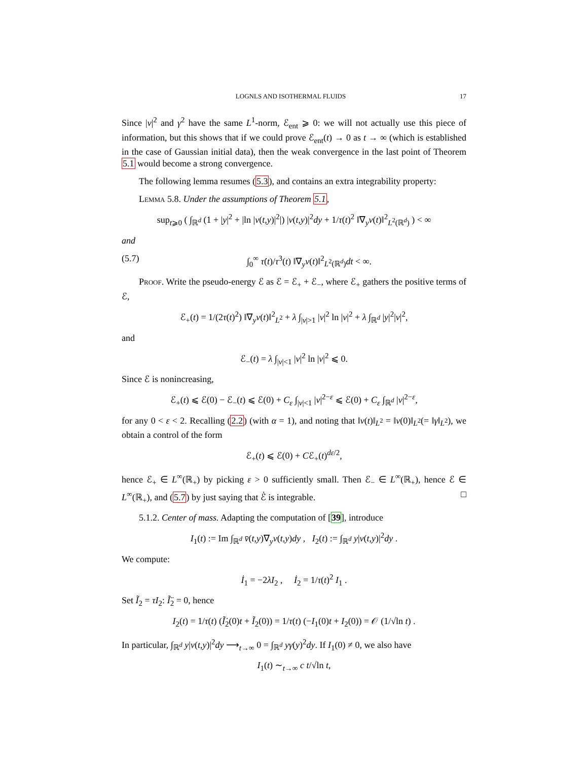LOGNLS AND ISOTHERMAL FLUIDS 17
Since |v|<sup>2</sup> and γ<sup>2</sup> have the same L<sup>1</sup>-norm, ℰ<sub>ent</sub> ⩾ 0: we will not actually use this piece of information, but this shows that if we could prove ℰ<sub>ent</sub>(t) → 0 as t → ∞ (which is established in the case of Gaussian initial data), then the weak convergence in the last point of Theorem 5.1 would become a strong convergence.
The following lemma resumes (5.3), and contains an extra integrability property:
Lemma 5.8. Under the assumptions of Theorem 5.1,
sup<sub>t⩾0</sub> ( ∫<sub>ℝ<sup>d</sup></sub> (1 + |y|<sup>2</sup> + |ln |v(t,y)|<sup>2</sup>|) |v(t,y)|<sup>2</sup>dy + 1/τ(t)<sup>2</sup> ‖∇<sub>y</sub>v(t)‖<sup>2</sup><sub>L<sup>2</sup>(ℝ<sup>d</sup>)</sub> ) < ∞
and
(5.7) ∫<sub>0</sub><sup>∞</sup> τ̇(t)/τ<sup>3</sup>(t) ‖∇<sub>y</sub>v(t)‖<sup>2</sup><sub>L<sup>2</sup>(ℝ<sup>d</sup>)</sub>dt < ∞.
Proof. Write the pseudo-energy ℰ as ℰ = ℰ<sub>+</sub> + ℰ<sub>−</sub>, where ℰ<sub>+</sub> gathers the positive terms of ℰ,
ℰ<sub>+</sub>(t) = 1/(2τ(t)<sup>2</sup>) ‖∇<sub>y</sub>v(t)‖<sup>2</sup><sub>L<sup>2</sup></sub> + λ ∫<sub>|v|>1</sub> |v|<sup>2</sup> ln |v|<sup>2</sup> + λ ∫<sub>ℝ<sup>d</sup></sub> |y|<sup>2</sup>|v|<sup>2</sup>,
and
ℰ<sub>−</sub>(t) = λ ∫<sub>|v|<1</sub> |v|<sup>2</sup> ln |v|<sup>2</sup> ⩽ 0.
Since ℰ is nonincreasing,
ℰ<sub>+</sub>(t) ⩽ ℰ(0) − ℰ<sub>−</sub>(t) ⩽ ℰ(0) + C<sub>ε</sub> ∫<sub>|v|<1</sub> |v|<sup>2−ε</sup> ⩽ ℰ(0) + C<sub>ε</sub> ∫<sub>ℝ<sup>d</sup></sub> |v|<sup>2−ε</sup>,
for any 0 < ε < 2. Recalling (2.2) (with α = 1), and noting that ‖v(t)‖<sub>L<sup>2</sup></sub> = ‖v(0)‖<sub>L<sup>2</sup></sub>(= ‖γ‖<sub>L<sup>2</sup></sub>), we obtain a control of the form
ℰ<sub>+</sub>(t) ⩽ ℰ(0) + Cℰ<sub>+</sub>(t)<sup>dε/2</sup>,
hence ℰ<sub>+</sub> ∈ L<sup>∞</sup>(ℝ<sub>+</sub>) by picking ε > 0 sufficiently small. Then ℰ<sub>−</sub> ∈ L<sup>∞</sup>(ℝ<sub>+</sub>), hence ℰ ∈ L<sup>∞</sup>(ℝ<sub>+</sub>), and (5.7) by just saying that ℰ̇ is integrable. □
5.1.2. Center of mass. Adapting the computation of [39], introduce
I<sub>1</sub>(t) := Im ∫<sub>ℝ<sup>d</sup></sub> v̄(t,y)∇<sub>y</sub>v(t,y)dy , I<sub>2</sub>(t) := ∫<sub>ℝ<sup>d</sup></sub> y|v(t,y)|<sup>2</sup>dy .
We compute:
İ<sub>1</sub> = −2λI<sub>2</sub> , İ<sub>2</sub> = 1/τ(t)<sup>2</sup> I<sub>1</sub> .
Set Ĩ<sub>2</sub> = τI<sub>2</sub>: Ĩ̈<sub>2</sub> = 0, hence
I<sub>2</sub>(t) = 1/τ(t) (Ĩ̇<sub>2</sub>(0)t + Ĩ<sub>2</sub>(0)) = 1/τ(t) (−I<sub>1</sub>(0)t + I<sub>2</sub>(0)) = 𝒪 (1/√ln t) .
In particular, ∫<sub>ℝ<sup>d</sup></sub> y|v(t,y)|<sup>2</sup>dy ⟶<sub>t→∞</sub> 0 = ∫<sub>ℝ<sup>d</sup></sub> yγ(y)<sup>2</sup>dy. If I<sub>1</sub>(0) ≠ 0, we also have
I<sub>1</sub>(t) ∼<sub>t→∞</sub> c t/√ln t,